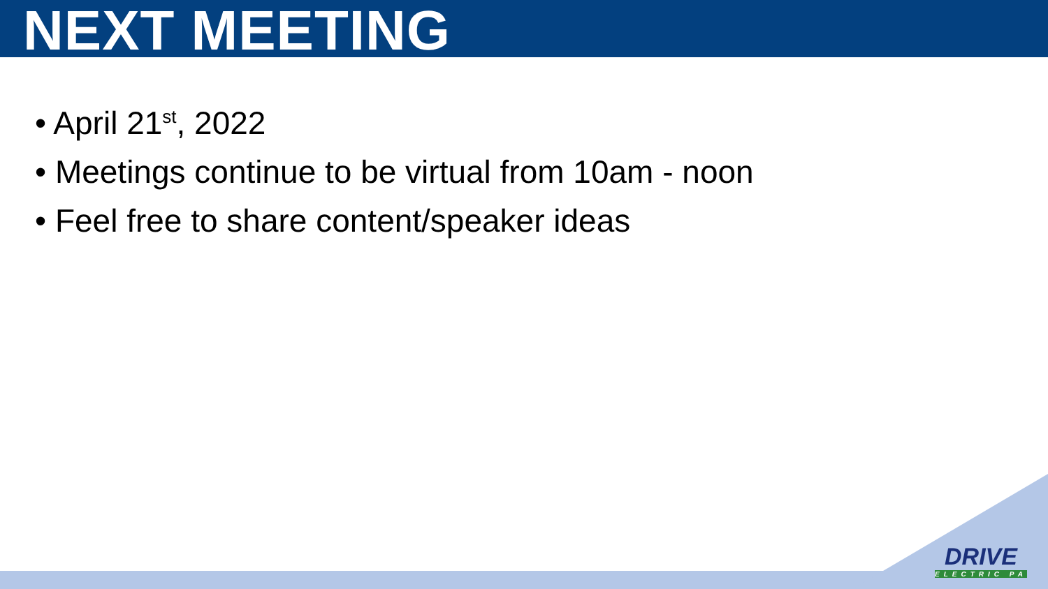NEXT MEETING
• April 21<sup>st</sup>, 2022
• Meetings continue to be virtual from 10am - noon
• Feel free to share content/speaker ideas
DRIVE
ELECTRIC PA